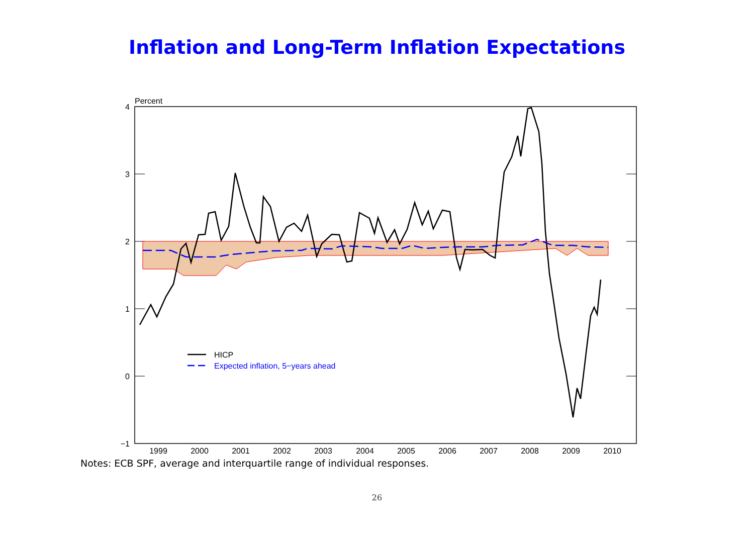Inflation and Long-Term Inflation Expectations
Percent
4
3
2
1
0
−1
1999
2000
2001
2002
2003
2004
2005
2006
2007
2008
2009
2010
HICP
Expected inflation, 5−years ahead
Notes: ECB SPF, average and interquartile range of individual responses.
26